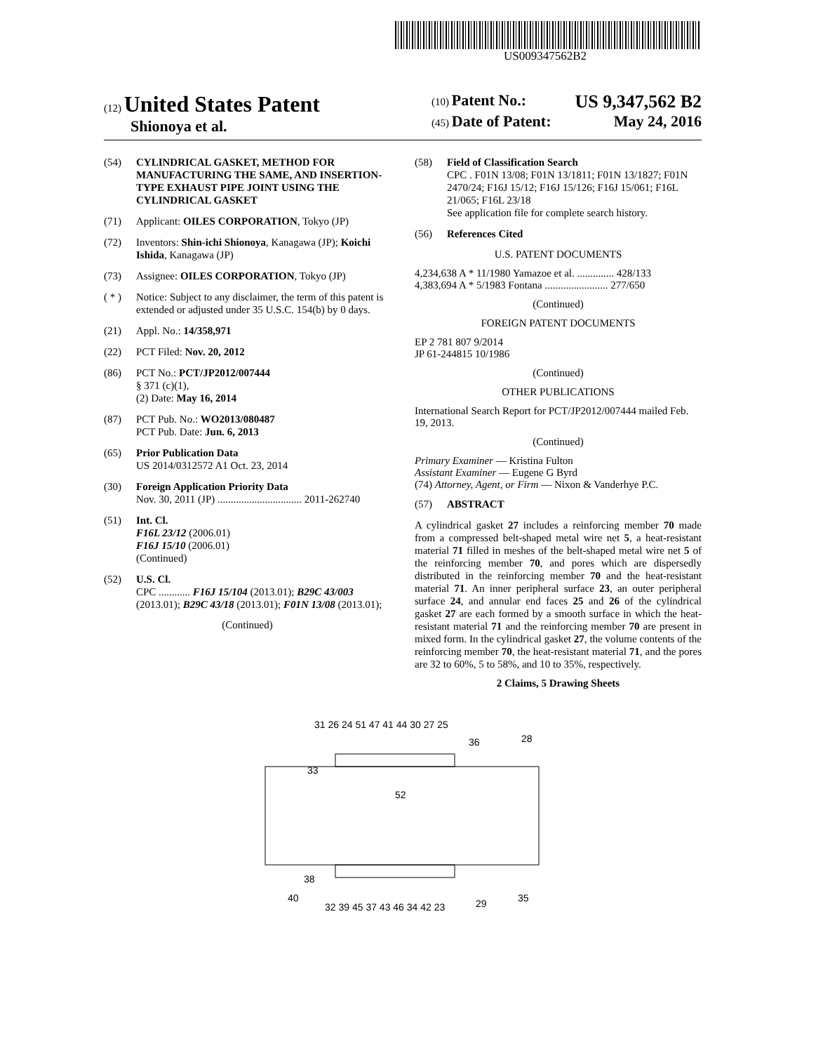US009347562B2
(12) United States Patent
Shionoya et al.
(10) Patent No.: US 9,347,562 B2
(45) Date of Patent: May 24, 2016
(54) CYLINDRICAL GASKET, METHOD FOR MANUFACTURING THE SAME, AND INSERTION-TYPE EXHAUST PIPE JOINT USING THE CYLINDRICAL GASKET
(71) Applicant: OILES CORPORATION, Tokyo (JP)
(72) Inventors: Shin-ichi Shionoya, Kanagawa (JP); Koichi Ishida, Kanagawa (JP)
(73) Assignee: OILES CORPORATION, Tokyo (JP)
( * ) Notice: Subject to any disclaimer, the term of this patent is extended or adjusted under 35 U.S.C. 154(b) by 0 days.
(21) Appl. No.: 14/358,971
(22) PCT Filed: Nov. 20, 2012
(86) PCT No.: PCT/JP2012/007444
§ 371 (c)(1),
(2) Date: May 16, 2014
(87) PCT Pub. No.: WO2013/080487
PCT Pub. Date: Jun. 6, 2013
(65) Prior Publication Data
US 2014/0312572 A1 Oct. 23, 2014
(30) Foreign Application Priority Data
Nov. 30, 2011 (JP) ................................ 2011-262740
(51) Int. Cl.
F16L 23/12 (2006.01)
F16J 15/10 (2006.01)
(Continued)
(52) U.S. Cl.
CPC ............ F16J 15/104 (2013.01); B29C 43/003 (2013.01); B29C 43/18 (2013.01); F01N 13/08 (2013.01);
(Continued)
(58) Field of Classification Search
CPC . F01N 13/08; F01N 13/1811; F01N 13/1827; F01N 2470/24; F16J 15/12; F16J 15/126; F16J 15/061; F16L 21/065; F16L 23/18
See application file for complete search history.
(56) References Cited
U.S. PATENT DOCUMENTS
4,234,638 A * 11/1980 Yamazoe et al. .............. 428/133
4,383,694 A * 5/1983 Fontana ........................ 277/650
(Continued)
FOREIGN PATENT DOCUMENTS
EP 2 781 807 9/2014
JP 61-244815 10/1986
(Continued)
OTHER PUBLICATIONS
International Search Report for PCT/JP2012/007444 mailed Feb. 19, 2013.
(Continued)
Primary Examiner — Kristina Fulton
Assistant Examiner — Eugene G Byrd
(74) Attorney, Agent, or Firm — Nixon & Vanderhye P.C.
(57) ABSTRACT
A cylindrical gasket 27 includes a reinforcing member 70 made from a compressed belt-shaped metal wire net 5, a heat-resistant material 71 filled in meshes of the belt-shaped metal wire net 5 of the reinforcing member 70, and pores which are dispersedly distributed in the reinforcing member 70 and the heat-resistant material 71. An inner peripheral surface 23, an outer peripheral surface 24, and annular end faces 25 and 26 of the cylindrical gasket 27 are each formed by a smooth surface in which the heat-resistant material 71 and the reinforcing member 70 are present in mixed form. In the cylindrical gasket 27, the volume contents of the reinforcing member 70, the heat-resistant material 71, and the pores are 32 to 60%, 5 to 58%, and 10 to 35%, respectively.
2 Claims, 5 Drawing Sheets
31 26 24 51 47 41 44 30 27 25
36
28
33
52
38
40
35
32 39 45 37 43 46 34 42 23
29